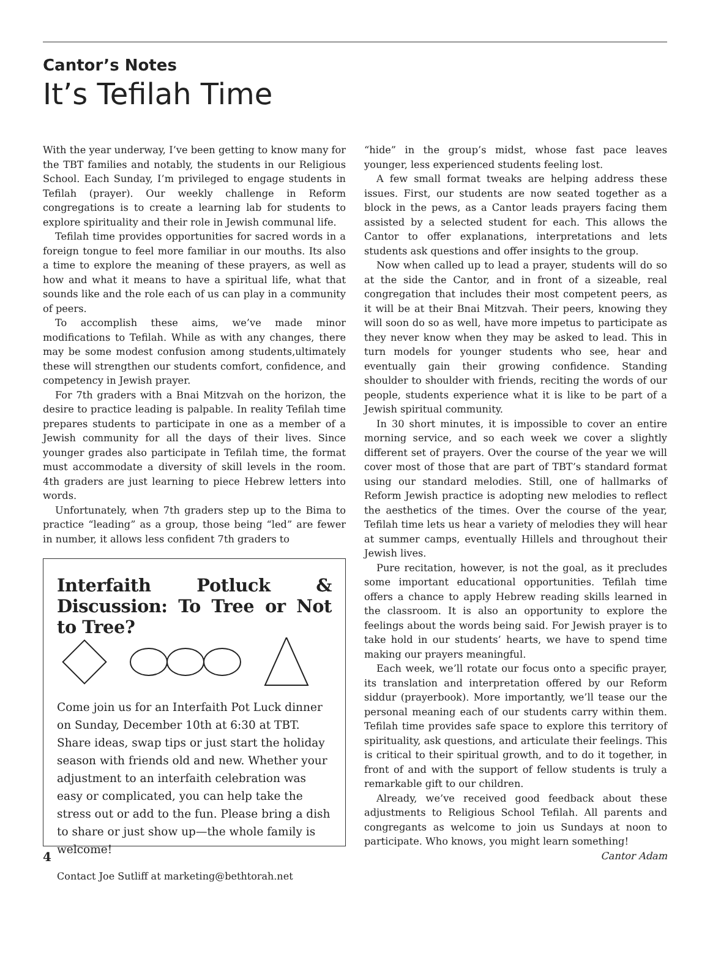Cantor’s Notes
It’s Tefilah Time
With the year underway, I’ve been getting to know many for the TBT families and notably, the students in our Religious School. Each Sunday, I’m privileged to engage students in Tefilah (prayer). Our weekly challenge in Reform congregations is to create a learning lab for students to explore spirituality and their role in Jewish communal life.
Tefilah time provides opportunities for sacred words in a foreign tongue to feel more familiar in our mouths. Its also a time to explore the meaning of these prayers, as well as how and what it means to have a spiritual life, what that sounds like and the role each of us can play in a community of peers.
To accomplish these aims, we’ve made minor modifications to Tefilah. While as with any changes, there may be some modest confusion among students,ultimately these will strengthen our students comfort, confidence, and competency in Jewish prayer.
For 7th graders with a Bnai Mitzvah on the horizon, the desire to practice leading is palpable. In reality Tefilah time prepares students to participate in one as a member of a Jewish community for all the days of their lives. Since younger grades also participate in Tefilah time, the format must accommodate a diversity of skill levels in the room. 4th graders are just learning to piece Hebrew letters into words.
Unfortunately, when 7th graders step up to the Bima to practice “leading” as a group, those being “led” are fewer in number, it allows less confident 7th graders to
Interfaith Potluck & Discussion: To Tree or Not to Tree?
Come join us for an Interfaith Pot Luck dinner on Sunday, December 10th at 6:30 at TBT. Share ideas, swap tips or just start the holiday season with friends old and new. Whether your adjustment to an interfaith celebration was easy or complicated, you can help take the stress out or add to the fun. Please bring a dish to share or just show up—the whole family is welcome!
Contact Joe Sutliff at marketing@bethtorah.net
4
“hide” in the group’s midst, whose fast pace leaves younger, less experienced students feeling lost.
A few small format tweaks are helping address these issues. First, our students are now seated together as a block in the pews, as a Cantor leads prayers facing them assisted by a selected student for each. This allows the Cantor to offer explanations, interpretations and lets students ask questions and offer insights to the group.
Now when called up to lead a prayer, students will do so at the side the Cantor, and in front of a sizeable, real congregation that includes their most competent peers, as it will be at their Bnai Mitzvah. Their peers, knowing they will soon do so as well, have more impetus to participate as they never know when they may be asked to lead. This in turn models for younger students who see, hear and eventually gain their growing confidence. Standing shoulder to shoulder with friends, reciting the words of our people, students experience what it is like to be part of a Jewish spiritual community.
In 30 short minutes, it is impossible to cover an entire morning service, and so each week we cover a slightly different set of prayers. Over the course of the year we will cover most of those that are part of TBT’s standard format using our standard melodies. Still, one of hallmarks of Reform Jewish practice is adopting new melodies to reflect the aesthetics of the times. Over the course of the year, Tefilah time lets us hear a variety of melodies they will hear at summer camps, eventually Hillels and throughout their Jewish lives.
Pure recitation, however, is not the goal, as it precludes some important educational opportunities. Tefilah time offers a chance to apply Hebrew reading skills learned in the classroom. It is also an opportunity to explore the feelings about the words being said. For Jewish prayer is to take hold in our students’ hearts, we have to spend time making our prayers meaningful.
Each week, we’ll rotate our focus onto a specific prayer, its translation and interpretation offered by our Reform siddur (prayerbook). More importantly, we’ll tease our the personal meaning each of our students carry within them. Tefilah time provides safe space to explore this territory of spirituality, ask questions, and articulate their feelings. This is critical to their spiritual growth, and to do it together, in front of and with the support of fellow students is truly a remarkable gift to our children.
Already, we’ve received good feedback about these adjustments to Religious School Tefilah. All parents and congregants as welcome to join us Sundays at noon to participate. Who knows, you might learn something!
Cantor Adam